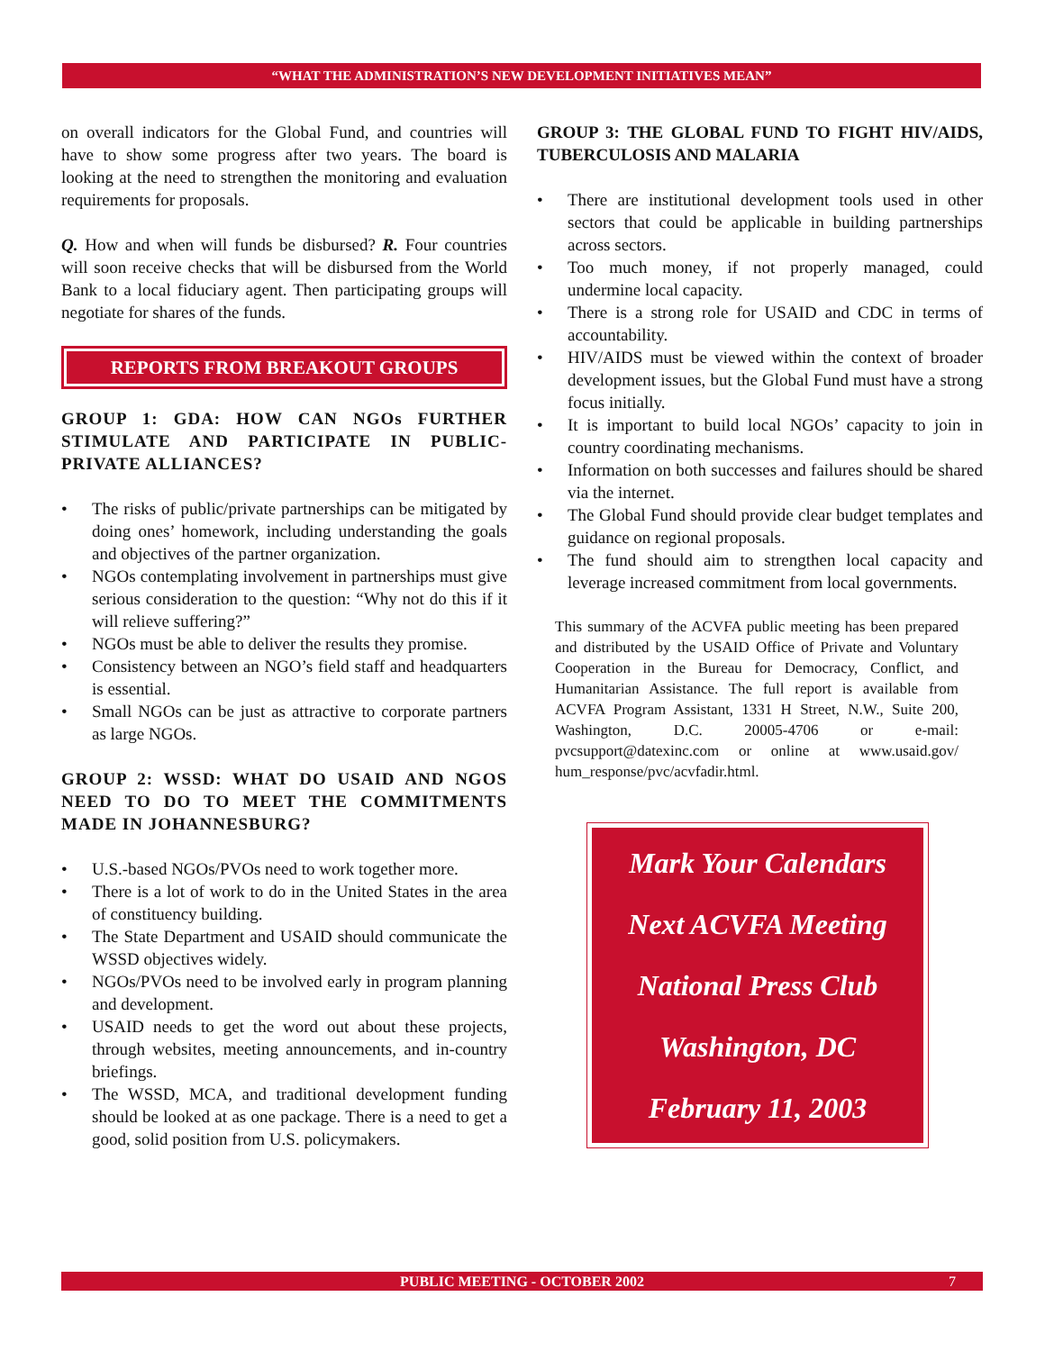“WHAT THE ADMINISTRATION’S NEW DEVELOPMENT INITIATIVES MEAN”
on overall indicators for the Global Fund, and countries will have to show some progress after two years. The board is looking at the need to strengthen the monitoring and evaluation requirements for proposals.
Q. How and when will funds be disbursed? R. Four countries will soon receive checks that will be disbursed from the World Bank to a local fiduciary agent. Then participating groups will negotiate for shares of the funds.
REPORTS FROM BREAKOUT GROUPS
GROUP 1: GDA: HOW CAN NGOs FURTHER STIMULATE AND PARTICIPATE IN PUBLIC-PRIVATE ALLIANCES?
The risks of public/private partnerships can be mitigated by doing ones’ homework, including understanding the goals and objectives of the partner organization.
NGOs contemplating involvement in partnerships must give serious consideration to the question: “Why not do this if it will relieve suffering?”
NGOs must be able to deliver the results they promise.
Consistency between an NGO’s field staff and headquarters is essential.
Small NGOs can be just as attractive to corporate partners as large NGOs.
GROUP 2: WSSD: WHAT DO USAID AND NGOS NEED TO DO TO MEET THE COMMITMENTS MADE IN JOHANNESBURG?
U.S.-based NGOs/PVOs need to work together more.
There is a lot of work to do in the United States in the area of constituency building.
The State Department and USAID should communicate the WSSD objectives widely.
NGOs/PVOs need to be involved early in program planning and development.
USAID needs to get the word out about these projects, through websites, meeting announcements, and in-country briefings.
The WSSD, MCA, and traditional development funding should be looked at as one package. There is a need to get a good, solid position from U.S. policymakers.
GROUP 3: THE GLOBAL FUND TO FIGHT HIV/AIDS, TUBERCULOSIS AND MALARIA
There are institutional development tools used in other sectors that could be applicable in building partnerships across sectors.
Too much money, if not properly managed, could undermine local capacity.
There is a strong role for USAID and CDC in terms of accountability.
HIV/AIDS must be viewed within the context of broader development issues, but the Global Fund must have a strong focus initially.
It is important to build local NGOs’ capacity to join in country coordinating mechanisms.
Information on both successes and failures should be shared via the internet.
The Global Fund should provide clear budget templates and guidance on regional proposals.
The fund should aim to strengthen local capacity and leverage increased commitment from local governments.
This summary of the ACVFA public meeting has been prepared and distributed by the USAID Office of Private and Voluntary Cooperation in the Bureau for Democracy, Conflict, and Humanitarian Assistance. The full report is available from ACVFA Program Assistant, 1331 H Street, N.W., Suite 200, Washington, D.C. 20005-4706 or e-mail: pvcsupport@datexinc.com or online at www.usaid.gov/ hum_response/pvc/acvfadir.html.
Mark Your Calendars
Next ACVFA Meeting
National Press Club
Washington, DC
February 11, 2003
PUBLIC MEETING - OCTOBER 2002 7